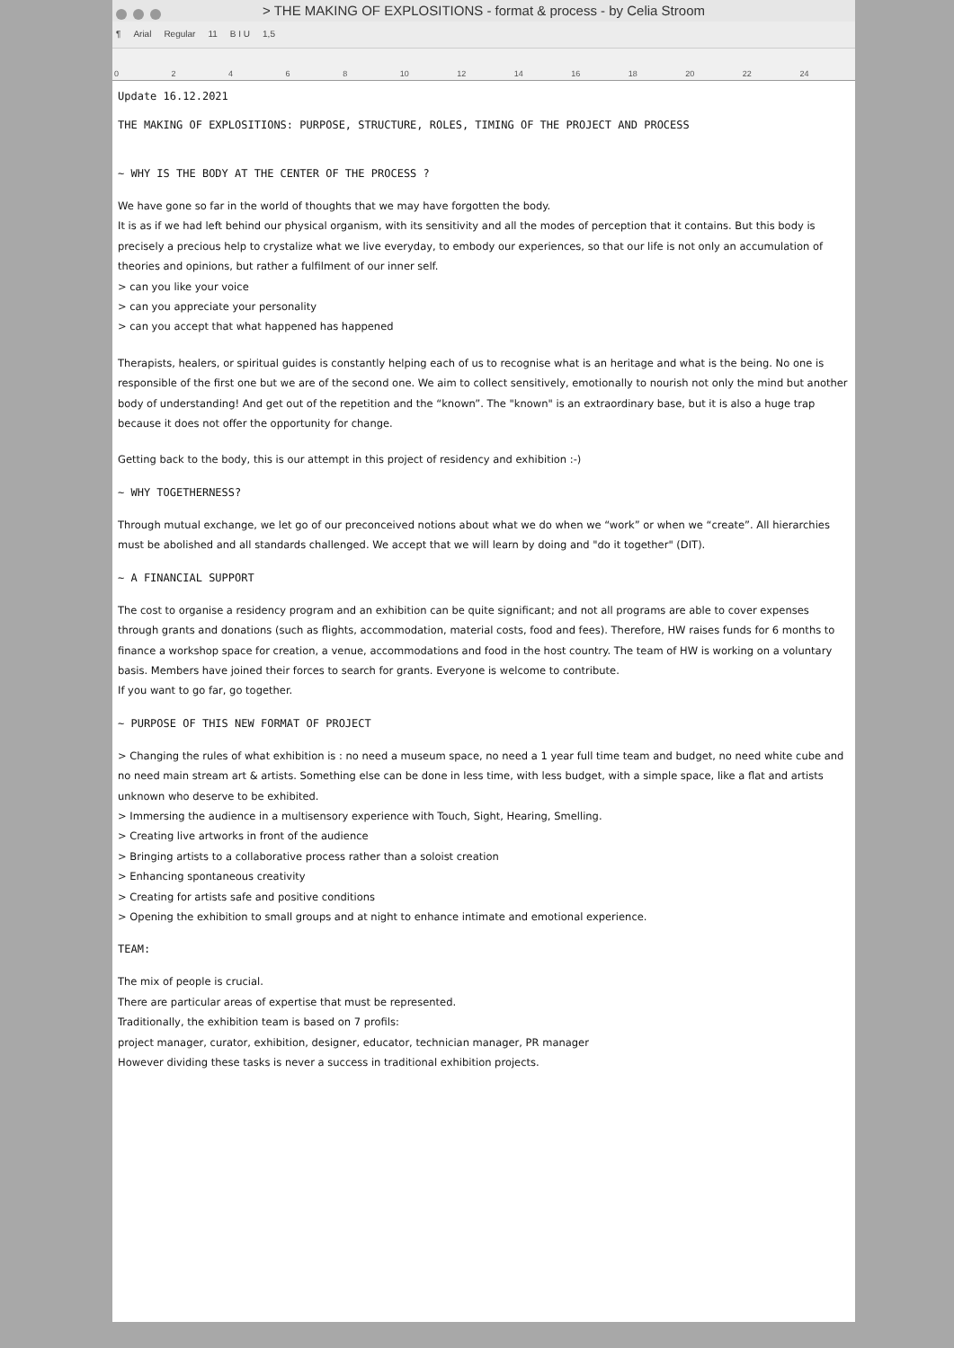> THE MAKING OF EXPLOSITIONS - format & process - by Celia Stroom
¶ Arial Regular 11 B I U 1,5
02468 10 12 14 16 18 20 22 24
Update 16.12.2021
THE MAKING OF EXPLOSITIONS: PURPOSE, STRUCTURE, ROLES, TIMING OF THE PROJECT AND PROCESS
~ WHY IS THE BODY AT THE CENTER OF THE PROCESS ?
We have gone so far in the world of thoughts that we may have forgotten the body.
It is as if we had left behind our physical organism, with its sensitivity and all the modes of perception that it contains. But this body is precisely a precious help to crystalize what we live everyday, to embody our experiences, so that our life is not only an accumulation of theories and opinions, but rather a fulfilment of our inner self.
> can you like your voice
> can you appreciate your personality
> can you accept that what happened has happened
Therapists, healers, or spiritual guides is constantly helping each of us to recognise what is an heritage and what is the being. No one is responsible of the first one but we are of the second one. We aim to collect sensitively, emotionally to nourish not only the mind but another body of understanding! And get out of the repetition and the “known”. The "known" is an extraordinary base, but it is also a huge trap because it does not offer the opportunity for change.
Getting back to the body, this is our attempt in this project of residency and exhibition :-)
~ WHY TOGETHERNESS?
Through mutual exchange, we let go of our preconceived notions about what we do when we “work” or when we “create”. All hierarchies must be abolished and all standards challenged. We accept that we will learn by doing and "do it together" (DIT).
~ A FINANCIAL SUPPORT
The cost to organise a residency program and an exhibition can be quite significant; and not all programs are able to cover expenses through grants and donations (such as flights, accommodation, material costs, food and fees). Therefore, HW raises funds for 6 months to finance a workshop space for creation, a venue, accommodations and food in the host country. The team of HW is working on a voluntary basis. Members have joined their forces to search for grants. Everyone is welcome to contribute.
If you want to go far, go together.
~ PURPOSE OF THIS NEW FORMAT OF PROJECT
> Changing the rules of what exhibition is : no need a museum space, no need a 1 year full time team and budget, no need white cube and no need main stream art & artists. Something else can be done in less time, with less budget, with a simple space, like a flat and artists unknown who deserve to be exhibited.
> Immersing the audience in a multisensory experience with Touch, Sight, Hearing, Smelling.
> Creating live artworks in front of the audience
> Bringing artists to a collaborative process rather than a soloist creation
> Enhancing spontaneous creativity
> Creating for artists safe and positive conditions
> Opening the exhibition to small groups and at night to enhance intimate and emotional experience.
TEAM:
The mix of people is crucial.
There are particular areas of expertise that must be represented.
Traditionally, the exhibition team is based on 7 profils:
project manager, curator, exhibition, designer, educator, technician manager, PR manager
However dividing these tasks is never a success in traditional exhibition projects.